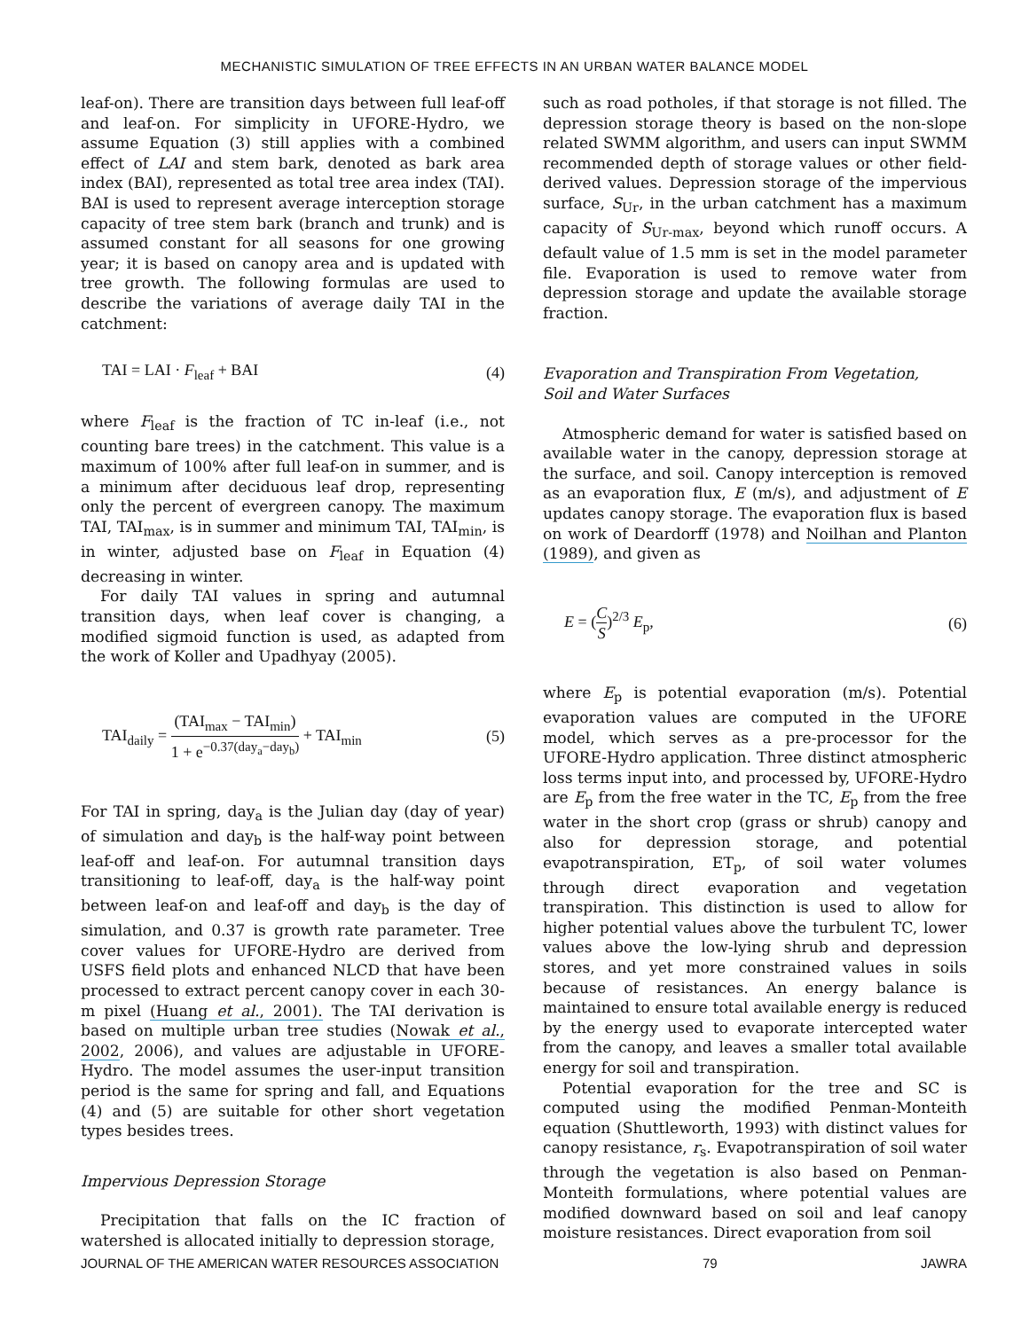MECHANISTIC SIMULATION OF TREE EFFECTS IN AN URBAN WATER BALANCE MODEL
leaf-on). There are transition days between full leaf-off and leaf-on. For simplicity in UFORE-Hydro, we assume Equation (3) still applies with a combined effect of LAI and stem bark, denoted as bark area index (BAI), represented as total tree area index (TAI). BAI is used to represent average interception storage capacity of tree stem bark (branch and trunk) and is assumed constant for all seasons for one growing year; it is based on canopy area and is updated with tree growth. The following formulas are used to describe the variations of average daily TAI in the catchment:
TAI = LAI · F<sub>leaf</sub> + BAI (4)
where F<sub>leaf</sub> is the fraction of TC in-leaf (i.e., not counting bare trees) in the catchment. This value is a maximum of 100% after full leaf-on in summer, and is a minimum after deciduous leaf drop, representing only the percent of evergreen canopy. The maximum TAI, TAI<sub>max</sub>, is in summer and minimum TAI, TAI<sub>min</sub>, is in winter, adjusted base on F<sub>leaf</sub> in Equation (4) decreasing in winter.
For daily TAI values in spring and autumnal transition days, when leaf cover is changing, a modified sigmoid function is used, as adapted from the work of Koller and Upadhyay (2005).
TAI<sub>daily</sub> = (TAI<sub>max</sub> − TAI<sub>min</sub>) 1 + e<sup>−0.37(day<sub>a</sub>−day<sub>b</sub>)</sup> + TAI<sub>min</sub> (5)
For TAI in spring, day<sub>a</sub> is the Julian day (day of year) of simulation and day<sub>b</sub> is the half-way point between leaf-off and leaf-on. For autumnal transition days transitioning to leaf-off, day<sub>a</sub> is the half-way point between leaf-on and leaf-off and day<sub>b</sub> is the day of simulation, and 0.37 is growth rate parameter. Tree cover values for UFORE-Hydro are derived from USFS field plots and enhanced NLCD that have been processed to extract percent canopy cover in each 30-m pixel (Huang et al., 2001). The TAI derivation is based on multiple urban tree studies (Nowak et al., 2002, 2006), and values are adjustable in UFORE-Hydro. The model assumes the user-input transition period is the same for spring and fall, and Equations (4) and (5) are suitable for other short vegetation types besides trees.
Impervious Depression Storage
Precipitation that falls on the IC fraction of watershed is allocated initially to depression storage,
such as road potholes, if that storage is not filled. The depression storage theory is based on the non-slope related SWMM algorithm, and users can input SWMM recommended depth of storage values or other field-derived values. Depression storage of the impervious surface, S<sub>Ur</sub>, in the urban catchment has a maximum capacity of S<sub>Ur-max</sub>, beyond which runoff occurs. A default value of 1.5 mm is set in the model parameter file. Evaporation is used to remove water from depression storage and update the available storage fraction.
Evaporation and Transpiration From Vegetation,
Soil and Water Surfaces
Atmospheric demand for water is satisfied based on available water in the canopy, depression storage at the surface, and soil. Canopy interception is removed as an evaporation flux, E (m/s), and adjustment of E updates canopy storage. The evaporation flux is based on work of Deardorff (1978) and Noilhan and Planton (1989), and given as
E = (C S)<sup>2/3</sup> E<sub>p</sub>, (6)
where E<sub>p</sub> is potential evaporation (m/s). Potential evaporation values are computed in the UFORE model, which serves as a pre-processor for the UFORE-Hydro application. Three distinct atmospheric loss terms input into, and processed by, UFORE-Hydro are E<sub>p</sub> from the free water in the TC, E<sub>p</sub> from the free water in the short crop (grass or shrub) canopy and also for depression storage, and potential evapotranspiration, ET<sub>p</sub>, of soil water volumes through direct evaporation and vegetation transpiration. This distinction is used to allow for higher potential values above the turbulent TC, lower values above the low-lying shrub and depression stores, and yet more constrained values in soils because of resistances. An energy balance is maintained to ensure total available energy is reduced by the energy used to evaporate intercepted water from the canopy, and leaves a smaller total available energy for soil and transpiration.
Potential evaporation for the tree and SC is computed using the modified Penman-Monteith equation (Shuttleworth, 1993) with distinct values for canopy resistance, r<sub>s</sub>. Evapotranspiration of soil water through the vegetation is also based on Penman-Monteith formulations, where potential values are modified downward based on soil and leaf canopy moisture resistances. Direct evaporation from soil
JOURNAL OF THE AMERICAN WATER RESOURCES ASSOCIATION 79 JAWRA